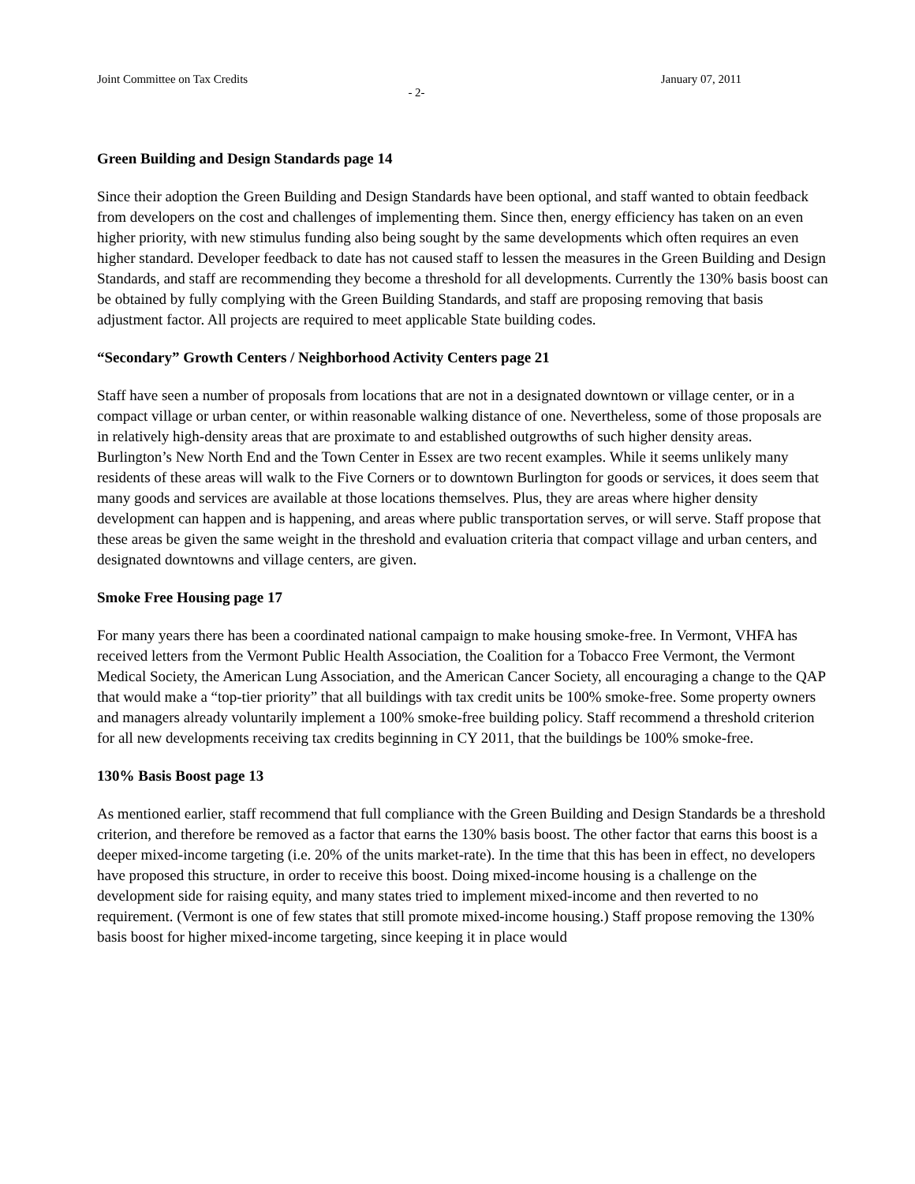Joint Committee on Tax Credits January 07, 2011
- 2-
Green Building and Design Standards page 14
Since their adoption the Green Building and Design Standards have been optional, and staff wanted to obtain feedback from developers on the cost and challenges of implementing them. Since then, energy efficiency has taken on an even higher priority, with new stimulus funding also being sought by the same developments which often requires an even higher standard. Developer feedback to date has not caused staff to lessen the measures in the Green Building and Design Standards, and staff are recommending they become a threshold for all developments. Currently the 130% basis boost can be obtained by fully complying with the Green Building Standards, and staff are proposing removing that basis adjustment factor. All projects are required to meet applicable State building codes.
“Secondary” Growth Centers / Neighborhood Activity Centers page 21
Staff have seen a number of proposals from locations that are not in a designated downtown or village center, or in a compact village or urban center, or within reasonable walking distance of one. Nevertheless, some of those proposals are in relatively high-density areas that are proximate to and established outgrowths of such higher density areas. Burlington’s New North End and the Town Center in Essex are two recent examples. While it seems unlikely many residents of these areas will walk to the Five Corners or to downtown Burlington for goods or services, it does seem that many goods and services are available at those locations themselves. Plus, they are areas where higher density development can happen and is happening, and areas where public transportation serves, or will serve. Staff propose that these areas be given the same weight in the threshold and evaluation criteria that compact village and urban centers, and designated downtowns and village centers, are given.
Smoke Free Housing page 17
For many years there has been a coordinated national campaign to make housing smoke-free. In Vermont, VHFA has received letters from the Vermont Public Health Association, the Coalition for a Tobacco Free Vermont, the Vermont Medical Society, the American Lung Association, and the American Cancer Society, all encouraging a change to the QAP that would make a “top-tier priority” that all buildings with tax credit units be 100% smoke-free. Some property owners and managers already voluntarily implement a 100% smoke-free building policy. Staff recommend a threshold criterion for all new developments receiving tax credits beginning in CY 2011, that the buildings be 100% smoke-free.
130% Basis Boost page 13
As mentioned earlier, staff recommend that full compliance with the Green Building and Design Standards be a threshold criterion, and therefore be removed as a factor that earns the 130% basis boost. The other factor that earns this boost is a deeper mixed-income targeting (i.e. 20% of the units market-rate). In the time that this has been in effect, no developers have proposed this structure, in order to receive this boost. Doing mixed-income housing is a challenge on the development side for raising equity, and many states tried to implement mixed-income and then reverted to no requirement. (Vermont is one of few states that still promote mixed-income housing.) Staff propose removing the 130% basis boost for higher mixed-income targeting, since keeping it in place would